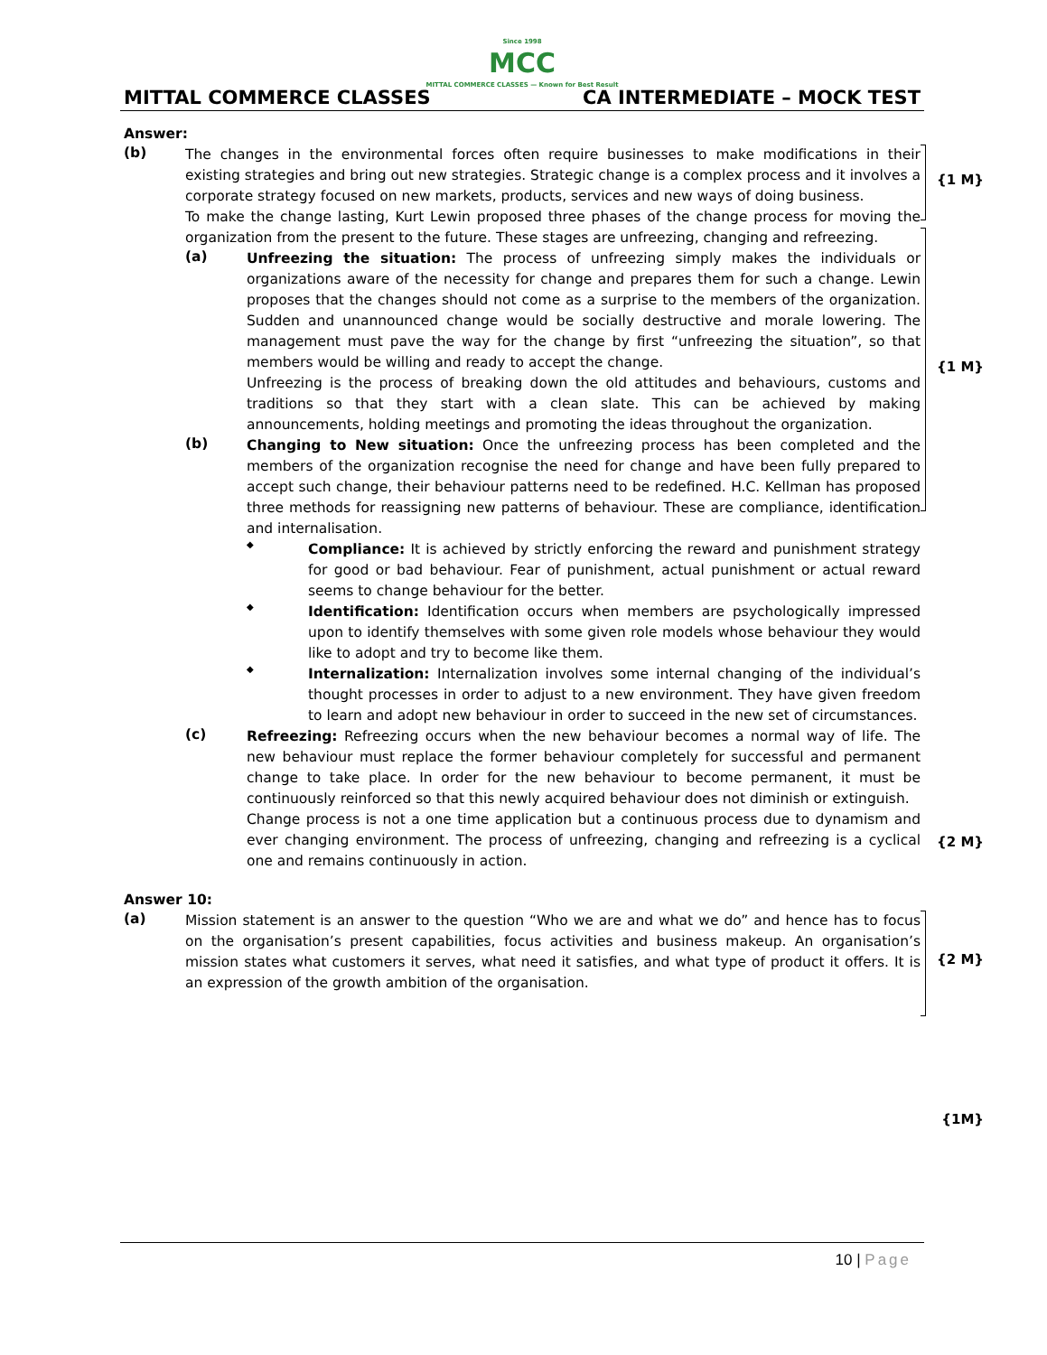Since 1998
MCC
MITTAL COMMERCE CLASSES — Known for Best Result
MITTAL COMMERCE CLASSES CA INTERMEDIATE – MOCK TEST
Answer:
{1 M}
{1 M}
(b)
The changes in the environmental forces often require businesses to make modifications in their existing strategies and bring out new strategies. Strategic change is a complex process and it involves a corporate strategy focused on new markets, products, services and new ways of doing business.
To make the change lasting, Kurt Lewin proposed three phases of the change process for moving the organization from the present to the future. These stages are unfreezing, changing and refreezing.
(a)
Unfreezing the situation: The process of unfreezing simply makes the individuals or organizations aware of the necessity for change and prepares them for such a change. Lewin proposes that the changes should not come as a surprise to the members of the organization. Sudden and unannounced change would be socially destructive and morale lowering. The management must pave the way for the change by first “unfreezing the situation”, so that members would be willing and ready to accept the change.
Unfreezing is the process of breaking down the old attitudes and behaviours, customs and traditions so that they start with a clean slate. This can be achieved by making announcements, holding meetings and promoting the ideas throughout the organization.
(b)
Changing to New situation: Once the unfreezing process has been completed and the members of the organization recognise the need for change and have been fully prepared to accept such change, their behaviour patterns need to be redefined. H.C. Kellman has proposed three methods for reassigning new patterns of behaviour. These are compliance, identification and internalisation.
◆
Compliance: It is achieved by strictly enforcing the reward and punishment strategy for good or bad behaviour. Fear of punishment, actual punishment or actual reward seems to change behaviour for the better.
◆
Identification: Identification occurs when members are psychologically impressed upon to identify themselves with some given role models whose behaviour they would like to adopt and try to become like them.
◆
Internalization: Internalization involves some internal changing of the individual’s thought processes in order to adjust to a new environment. They have given freedom to learn and adopt new behaviour in order to succeed in the new set of circumstances.
(c)
Refreezing: Refreezing occurs when the new behaviour becomes a normal way of life. The new behaviour must replace the former behaviour completely for successful and permanent change to take place. In order for the new behaviour to become permanent, it must be continuously reinforced so that this newly acquired behaviour does not diminish or extinguish.
Change process is not a one time application but a continuous process due to dynamism and ever changing environment. The process of unfreezing, changing and refreezing is a cyclical one and remains continuously in action.
{2 M}
{1M}
Answer 10:
{2 M}
(a)
Mission statement is an answer to the question “Who we are and what we do” and hence has to focus on the organisation’s present capabilities, focus activities and business makeup. An organisation’s mission states what customers it serves, what need it satisfies, and what type of product it offers. It is an expression of the growth ambition of the organisation.
10 | Page